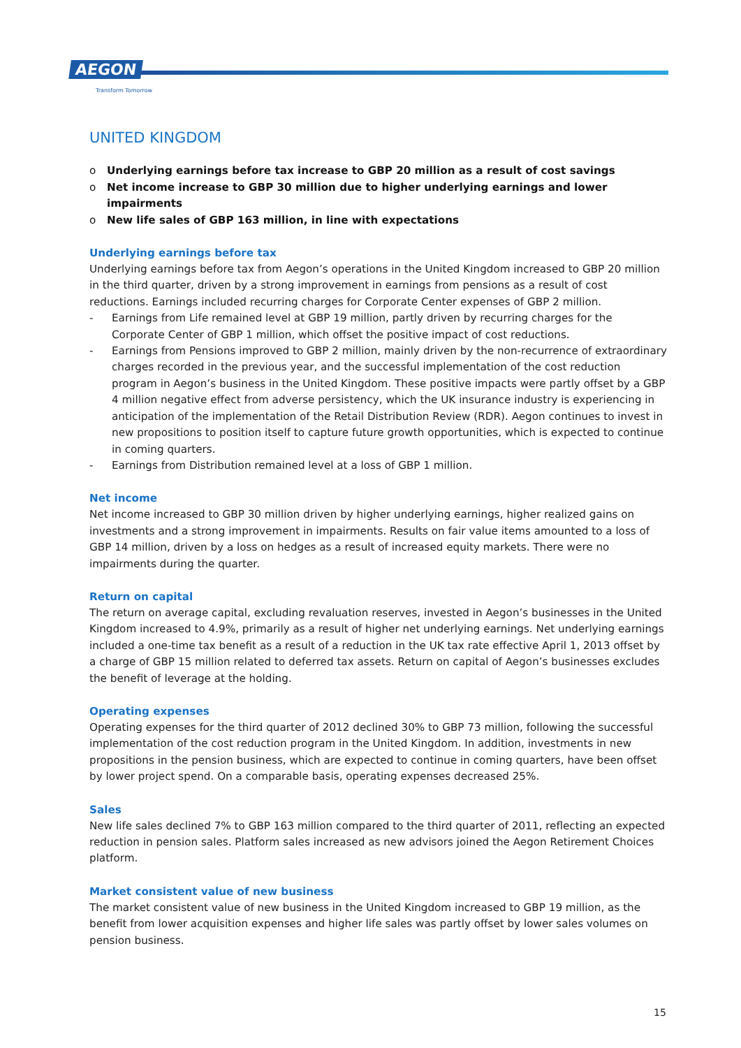AEGON
Transform Tomorrow
UNITED KINGDOM
o Underlying earnings before tax increase to GBP 20 million as a result of cost savings
o Net income increase to GBP 30 million due to higher underlying earnings and lower impairments
o New life sales of GBP 163 million, in line with expectations
Underlying earnings before tax
Underlying earnings before tax from Aegon’s operations in the United Kingdom increased to GBP 20 million in the third quarter, driven by a strong improvement in earnings from pensions as a result of cost reductions. Earnings included recurring charges for Corporate Center expenses of GBP 2 million.
- Earnings from Life remained level at GBP 19 million, partly driven by recurring charges for the Corporate Center of GBP 1 million, which offset the positive impact of cost reductions.
- Earnings from Pensions improved to GBP 2 million, mainly driven by the non-recurrence of extraordinary charges recorded in the previous year, and the successful implementation of the cost reduction program in Aegon’s business in the United Kingdom. These positive impacts were partly offset by a GBP 4 million negative effect from adverse persistency, which the UK insurance industry is experiencing in anticipation of the implementation of the Retail Distribution Review (RDR). Aegon continues to invest in new propositions to position itself to capture future growth opportunities, which is expected to continue in coming quarters.
- Earnings from Distribution remained level at a loss of GBP 1 million.
Net income
Net income increased to GBP 30 million driven by higher underlying earnings, higher realized gains on investments and a strong improvement in impairments. Results on fair value items amounted to a loss of GBP 14 million, driven by a loss on hedges as a result of increased equity markets. There were no impairments during the quarter.
Return on capital
The return on average capital, excluding revaluation reserves, invested in Aegon’s businesses in the United Kingdom increased to 4.9%, primarily as a result of higher net underlying earnings. Net underlying earnings included a one-time tax benefit as a result of a reduction in the UK tax rate effective April 1, 2013 offset by a charge of GBP 15 million related to deferred tax assets. Return on capital of Aegon’s businesses excludes the benefit of leverage at the holding.
Operating expenses
Operating expenses for the third quarter of 2012 declined 30% to GBP 73 million, following the successful implementation of the cost reduction program in the United Kingdom. In addition, investments in new propositions in the pension business, which are expected to continue in coming quarters, have been offset by lower project spend. On a comparable basis, operating expenses decreased 25%.
Sales
New life sales declined 7% to GBP 163 million compared to the third quarter of 2011, reflecting an expected reduction in pension sales. Platform sales increased as new advisors joined the Aegon Retirement Choices platform.
Market consistent value of new business
The market consistent value of new business in the United Kingdom increased to GBP 19 million, as the benefit from lower acquisition expenses and higher life sales was partly offset by lower sales volumes on pension business.
15